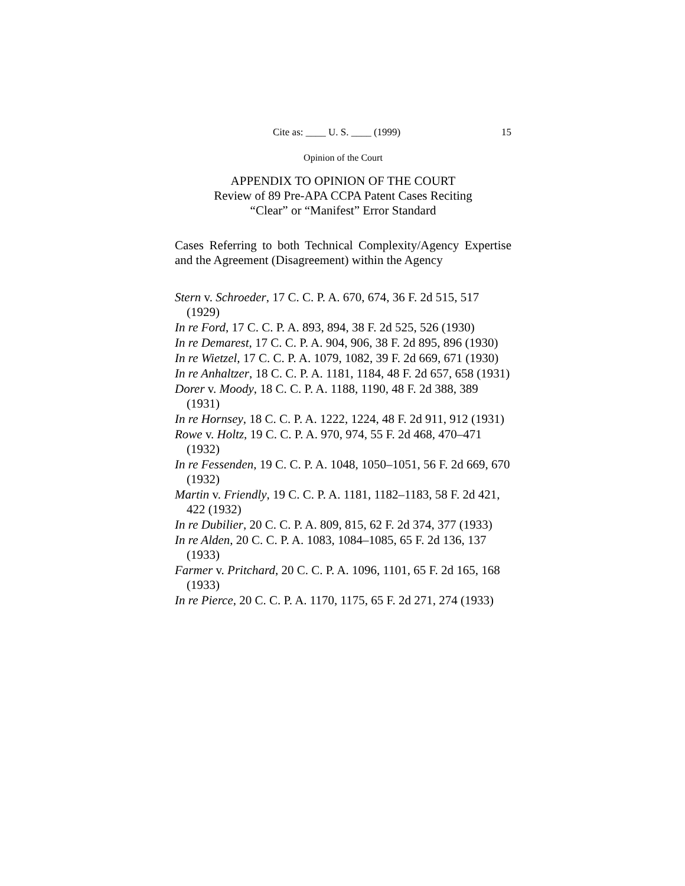Cite as: ____ U. S. ____ (1999) 15
Opinion of the Court
APPENDIX TO OPINION OF THE COURT
Review of 89 Pre-APA CCPA Patent Cases Reciting
“Clear” or “Manifest” Error Standard
Cases Referring to both Technical Complexity/Agency Expertise and the Agreement (Disagreement) within the Agency
Stern v. Schroeder, 17 C. C. P. A. 670, 674, 36 F. 2d 515, 517 (1929)
In re Ford, 17 C. C. P. A. 893, 894, 38 F. 2d 525, 526 (1930)
In re Demarest, 17 C. C. P. A. 904, 906, 38 F. 2d 895, 896 (1930)
In re Wietzel, 17 C. C. P. A. 1079, 1082, 39 F. 2d 669, 671 (1930)
In re Anhaltzer, 18 C. C. P. A. 1181, 1184, 48 F. 2d 657, 658 (1931)
Dorer v. Moody, 18 C. C. P. A. 1188, 1190, 48 F. 2d 388, 389 (1931)
In re Hornsey, 18 C. C. P. A. 1222, 1224, 48 F. 2d 911, 912 (1931)
Rowe v. Holtz, 19 C. C. P. A. 970, 974, 55 F. 2d 468, 470–471 (1932)
In re Fessenden, 19 C. C. P. A. 1048, 1050–1051, 56 F. 2d 669, 670 (1932)
Martin v. Friendly, 19 C. C. P. A. 1181, 1182–1183, 58 F. 2d 421, 422 (1932)
In re Dubilier, 20 C. C. P. A. 809, 815, 62 F. 2d 374, 377 (1933)
In re Alden, 20 C. C. P. A. 1083, 1084–1085, 65 F. 2d 136, 137 (1933)
Farmer v. Pritchard, 20 C. C. P. A. 1096, 1101, 65 F. 2d 165, 168 (1933)
In re Pierce, 20 C. C. P. A. 1170, 1175, 65 F. 2d 271, 274 (1933)